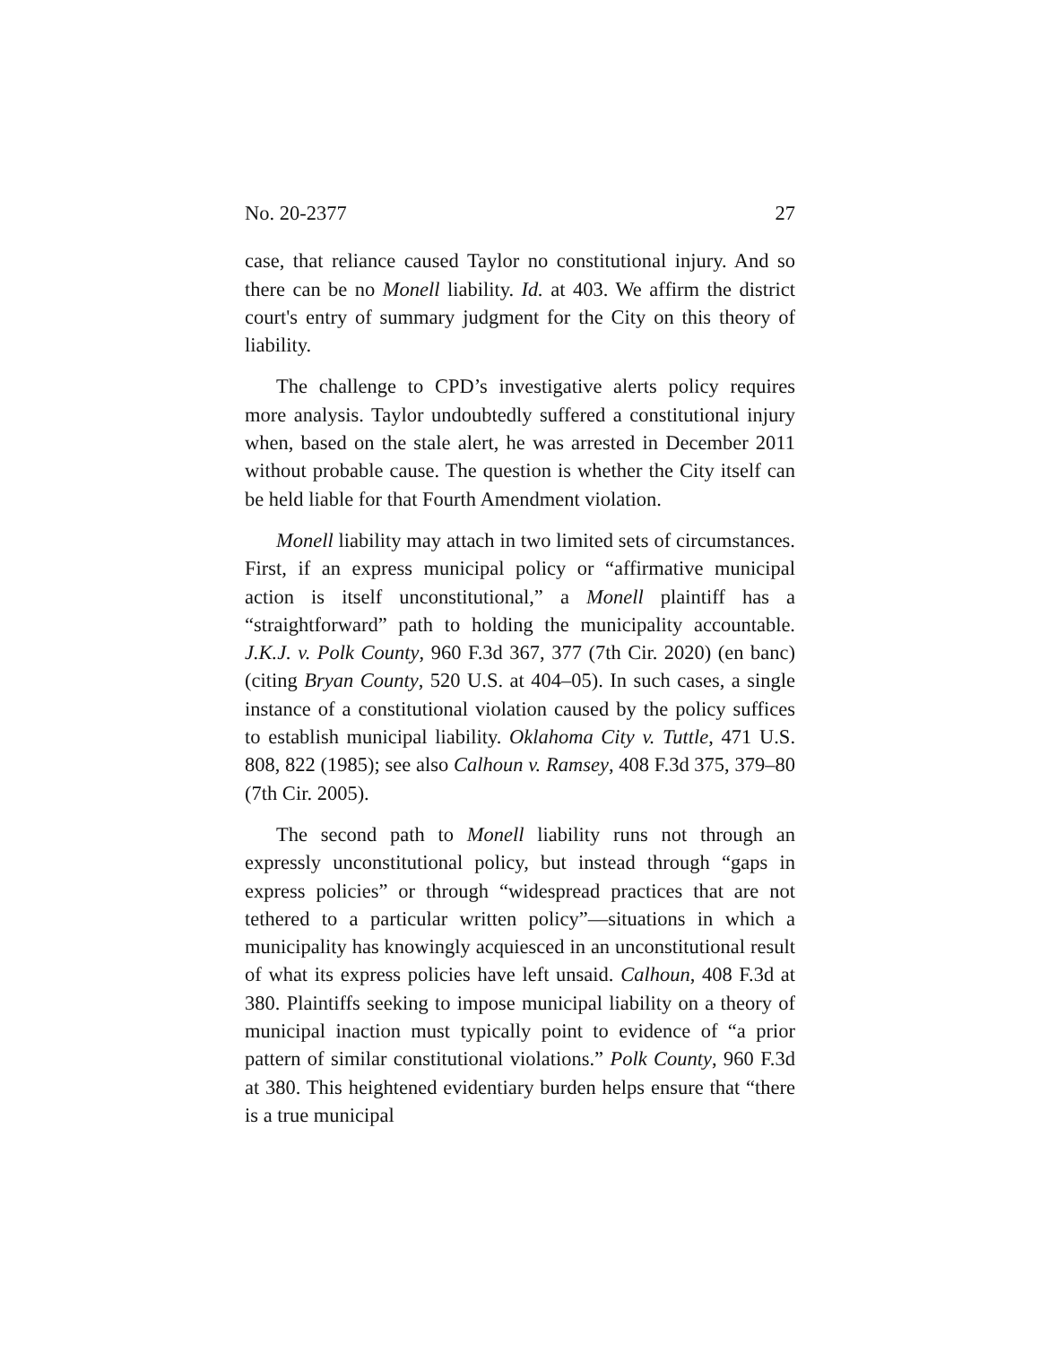No. 20-2377 27
case, that reliance caused Taylor no constitutional injury. And so there can be no Monell liability. Id. at 403. We affirm the district court's entry of summary judgment for the City on this theory of liability.
The challenge to CPD’s investigative alerts policy requires more analysis. Taylor undoubtedly suffered a constitutional injury when, based on the stale alert, he was arrested in December 2011 without probable cause. The question is whether the City itself can be held liable for that Fourth Amendment violation.
Monell liability may attach in two limited sets of circumstances. First, if an express municipal policy or “affirmative municipal action is itself unconstitutional,” a Monell plaintiff has a “straightforward” path to holding the municipality accountable. J.K.J. v. Polk County, 960 F.3d 367, 377 (7th Cir. 2020) (en banc) (citing Bryan County, 520 U.S. at 404–05). In such cases, a single instance of a constitutional violation caused by the policy suffices to establish municipal liability. Oklahoma City v. Tuttle, 471 U.S. 808, 822 (1985); see also Calhoun v. Ramsey, 408 F.3d 375, 379–80 (7th Cir. 2005).
The second path to Monell liability runs not through an expressly unconstitutional policy, but instead through “gaps in express policies” or through “widespread practices that are not tethered to a particular written policy”—situations in which a municipality has knowingly acquiesced in an unconstitutional result of what its express policies have left unsaid. Calhoun, 408 F.3d at 380. Plaintiffs seeking to impose municipal liability on a theory of municipal inaction must typically point to evidence of “a prior pattern of similar constitutional violations.” Polk County, 960 F.3d at 380. This heightened evidentiary burden helps ensure that “there is a true municipal